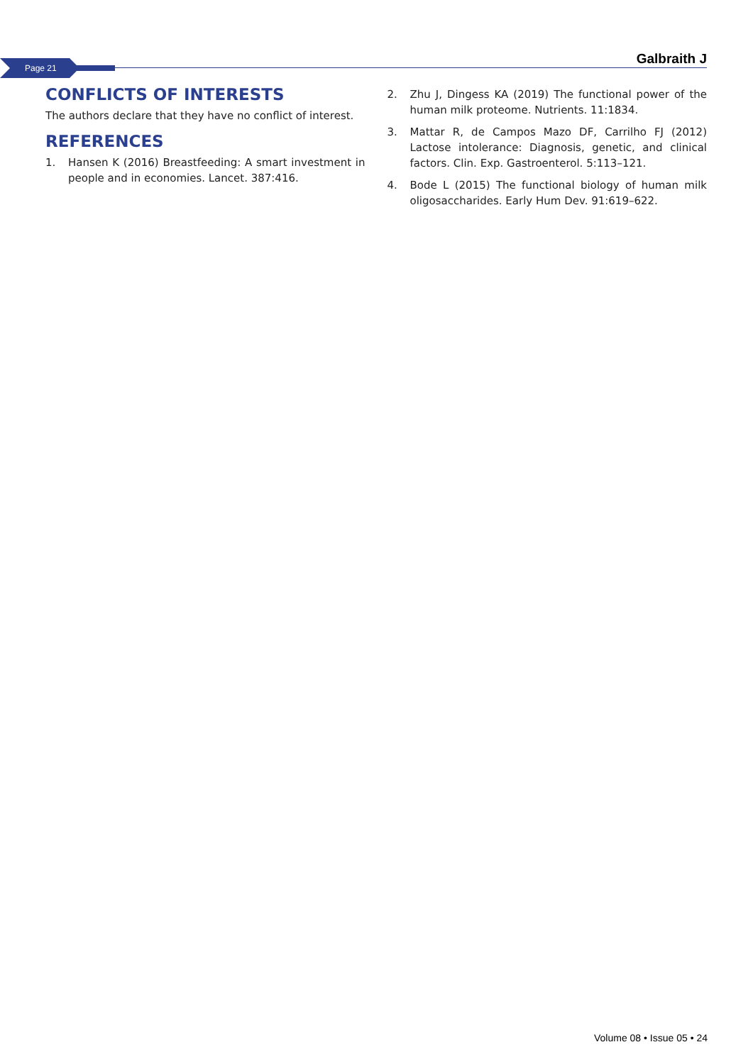Page 21
Galbraith J
CONFLICTS OF INTERESTS
The authors declare that they have no conflict of interest.
REFERENCES
1. Hansen K (2016) Breastfeeding: A smart investment in people and in economies. Lancet. 387:416.
2. Zhu J, Dingess KA (2019) The functional power of the human milk proteome. Nutrients. 11:1834.
3. Mattar R, de Campos Mazo DF, Carrilho FJ (2012) Lactose intolerance: Diagnosis, genetic, and clinical factors. Clin. Exp. Gastroenterol. 5:113–121.
4. Bode L (2015) The functional biology of human milk oligosaccharides. Early Hum Dev. 91:619–622.
Volume 08 • Issue 05 • 24